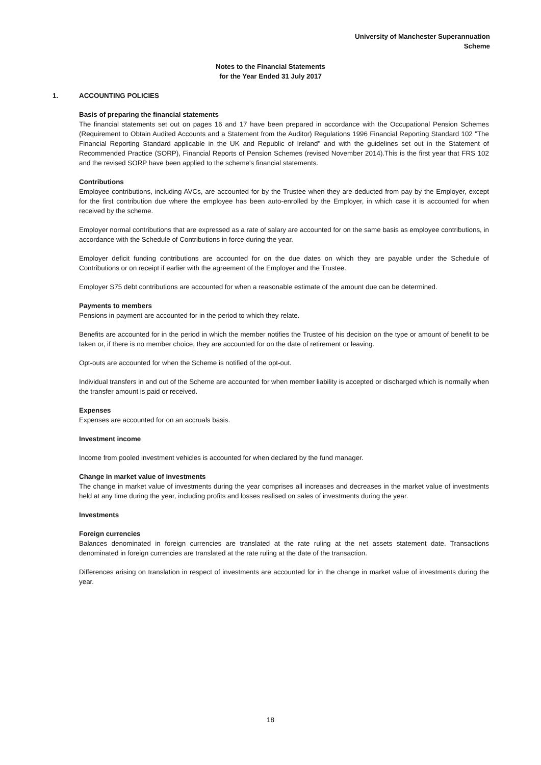University of Manchester Superannuation
Scheme
Notes to the Financial Statements
for the Year Ended 31 July 2017
1. ACCOUNTING POLICIES
Basis of preparing the financial statements
The financial statements set out on pages 16 and 17 have been prepared in accordance with the Occupational Pension Schemes (Requirement to Obtain Audited Accounts and a Statement from the Auditor) Regulations 1996 Financial Reporting Standard 102 "The Financial Reporting Standard applicable in the UK and Republic of Ireland" and with the guidelines set out in the Statement of Recommended Practice (SORP), Financial Reports of Pension Schemes (revised November 2014).This is the first year that FRS 102 and the revised SORP have been applied to the scheme's financial statements.
Contributions
Employee contributions, including AVCs, are accounted for by the Trustee when they are deducted from pay by the Employer, except for the first contribution due where the employee has been auto-enrolled by the Employer, in which case it is accounted for when received by the scheme.
Employer normal contributions that are expressed as a rate of salary are accounted for on the same basis as employee contributions, in accordance with the Schedule of Contributions in force during the year.
Employer deficit funding contributions are accounted for on the due dates on which they are payable under the Schedule of Contributions or on receipt if earlier with the agreement of the Employer and the Trustee.
Employer S75 debt contributions are accounted for when a reasonable estimate of the amount due can be determined.
Payments to members
Pensions in payment are accounted for in the period to which they relate.
Benefits are accounted for in the period in which the member notifies the Trustee of his decision on the type or amount of benefit to be taken or, if there is no member choice, they are accounted for on the date of retirement or leaving.
Opt-outs are accounted for when the Scheme is notified of the opt-out.
Individual transfers in and out of the Scheme are accounted for when member liability is accepted or discharged which is normally when the transfer amount is paid or received.
Expenses
Expenses are accounted for on an accruals basis.
Investment income
Income from pooled investment vehicles is accounted for when declared by the fund manager.
Change in market value of investments
The change in market value of investments during the year comprises all increases and decreases in the market value of investments held at any time during the year, including profits and losses realised on sales of investments during the year.
Investments
Foreign currencies
Balances denominated in foreign currencies are translated at the rate ruling at the net assets statement date. Transactions denominated in foreign currencies are translated at the rate ruling at the date of the transaction.
Differences arising on translation in respect of investments are accounted for in the change in market value of investments during the year.
18